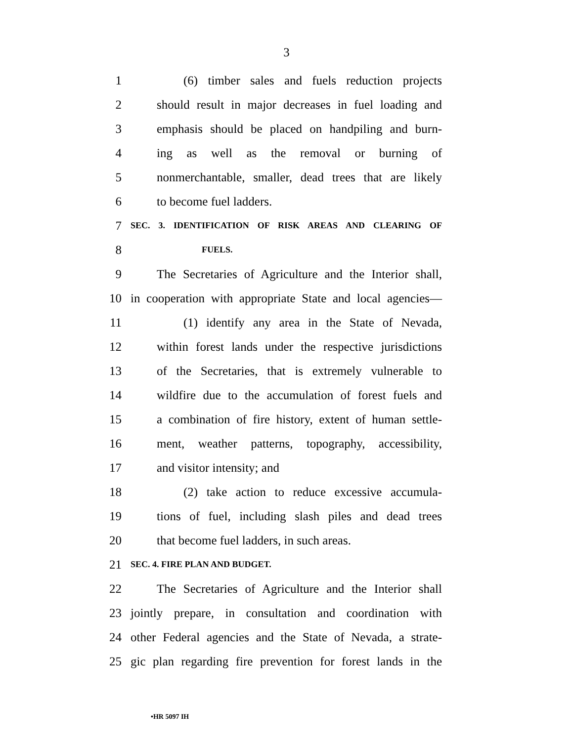3
1 (6) timber sales and fuels reduction projects
2 should result in major decreases in fuel loading and
3 emphasis should be placed on handpiling and burn-
4 ing as well as the removal or burning of
5 nonmerchantable, smaller, dead trees that are likely
6 to become fuel ladders.
7 SEC. 3. IDENTIFICATION OF RISK AREAS AND CLEARING OF
8 FUELS.
9 The Secretaries of Agriculture and the Interior shall,
10 in cooperation with appropriate State and local agencies—
11 (1) identify any area in the State of Nevada,
12 within forest lands under the respective jurisdictions
13 of the Secretaries, that is extremely vulnerable to
14 wildfire due to the accumulation of forest fuels and
15 a combination of fire history, extent of human settle-
16 ment, weather patterns, topography, accessibility,
17 and visitor intensity; and
18 (2) take action to reduce excessive accumula-
19 tions of fuel, including slash piles and dead trees
20 that become fuel ladders, in such areas.
21 SEC. 4. FIRE PLAN AND BUDGET.
22 The Secretaries of Agriculture and the Interior shall
23 jointly prepare, in consultation and coordination with
24 other Federal agencies and the State of Nevada, a strate-
25 gic plan regarding fire prevention for forest lands in the
•HR 5097 IH